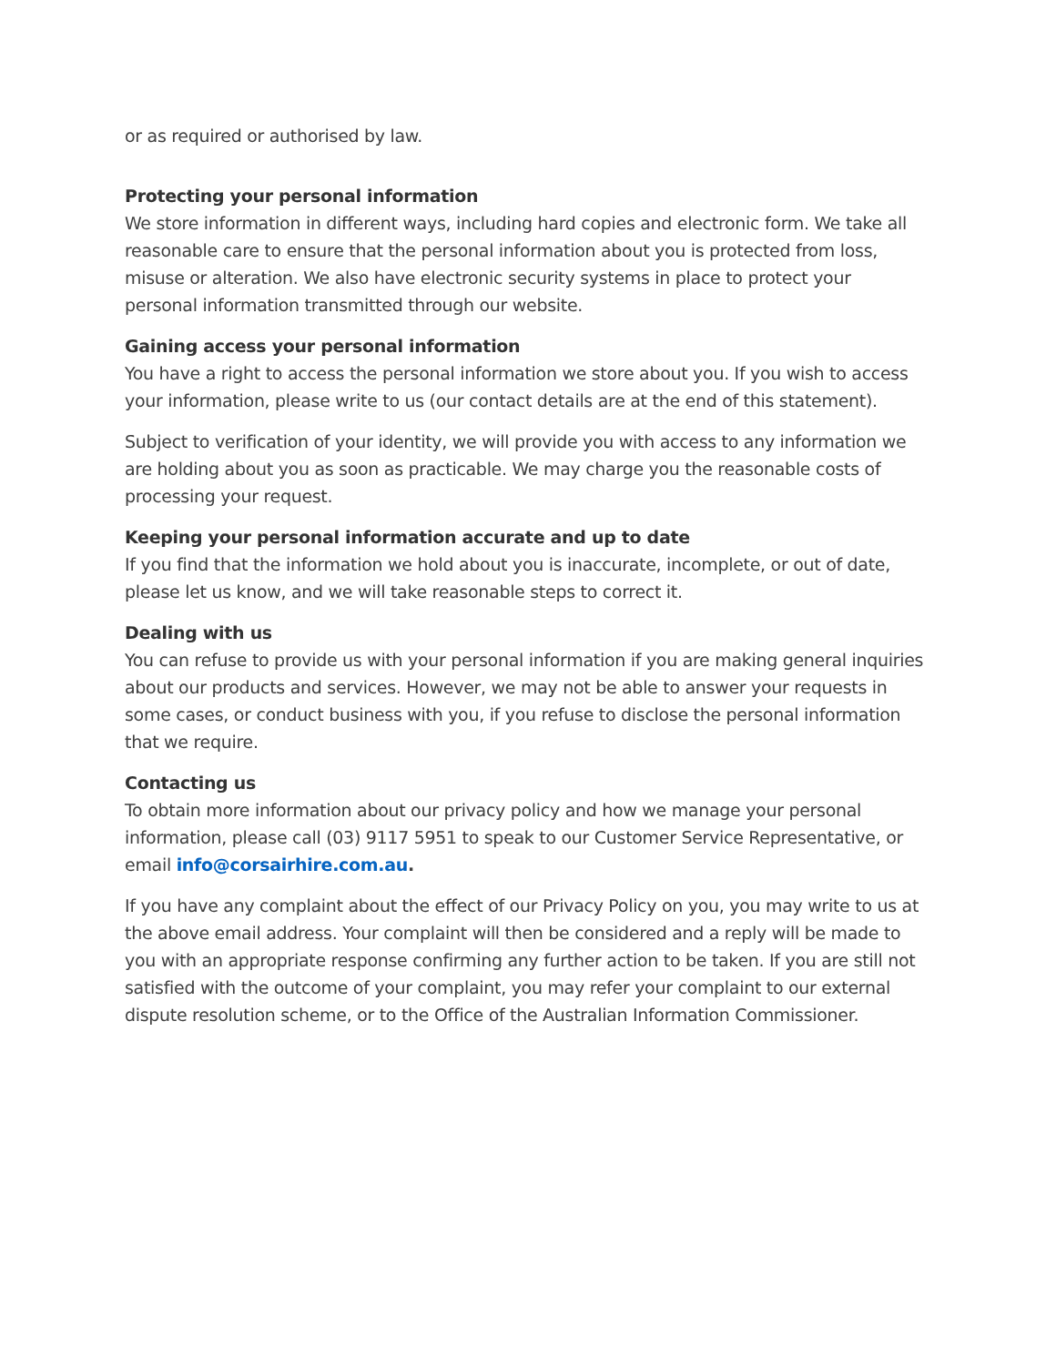or as required or authorised by law.
Protecting your personal information
We store information in different ways, including hard copies and electronic form. We take all reasonable care to ensure that the personal information about you is protected from loss, misuse or alteration. We also have electronic security systems in place to protect your personal information transmitted through our website.
Gaining access your personal information
You have a right to access the personal information we store about you. If you wish to access your information, please write to us (our contact details are at the end of this statement).
Subject to verification of your identity, we will provide you with access to any information we are holding about you as soon as practicable. We may charge you the reasonable costs of processing your request.
Keeping your personal information accurate and up to date
If you find that the information we hold about you is inaccurate, incomplete, or out of date, please let us know, and we will take reasonable steps to correct it.
Dealing with us
You can refuse to provide us with your personal information if you are making general inquiries about our products and services. However, we may not be able to answer your requests in some cases, or conduct business with you, if you refuse to disclose the personal information that we require.
Contacting us
To obtain more information about our privacy policy and how we manage your personal information, please call (03) 9117 5951 to speak to our Customer Service Representative, or email info@corsairhire.com.au.
If you have any complaint about the effect of our Privacy Policy on you, you may write to us at the above email address. Your complaint will then be considered and a reply will be made to you with an appropriate response confirming any further action to be taken. If you are still not satisfied with the outcome of your complaint, you may refer your complaint to our external dispute resolution scheme, or to the Office of the Australian Information Commissioner.